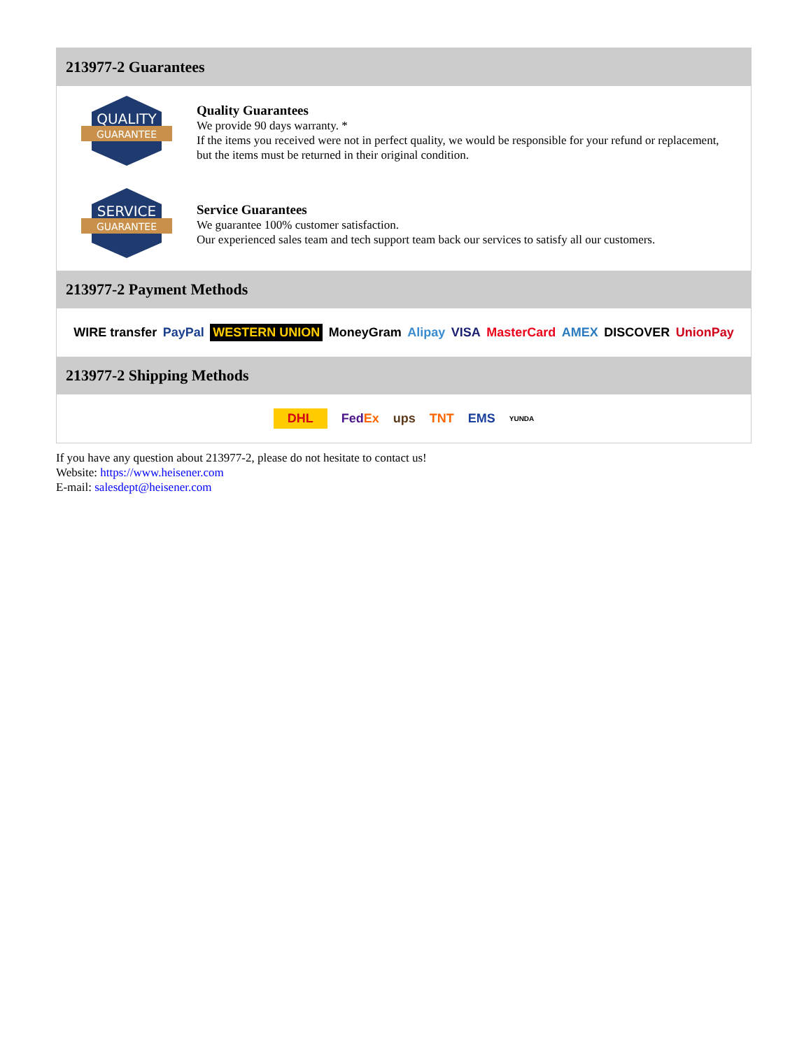213977-2 Guarantees
QUALITY
GUARANTEE
Quality Guarantees
We provide 90 days warranty. *
If the items you received were not in perfect quality, we would be responsible for your refund or replacement, but the items must be returned in their original condition.
SERVICE
GUARANTEE
Service Guarantees
We guarantee 100% customer satisfaction.
Our experienced sales team and tech support team back our services to satisfy all our customers.
213977-2 Payment Methods
WIRE transfer PayPal WESTERN UNION MoneyGram Alipay VISA MasterCard AMEX DISCOVER UnionPay
213977-2 Shipping Methods
DHL FedEx ups TNT EMS YUNDA
If you have any question about 213977-2, please do not hesitate to contact us!
Website: https://www.heisener.com
E-mail: salesdept@heisener.com